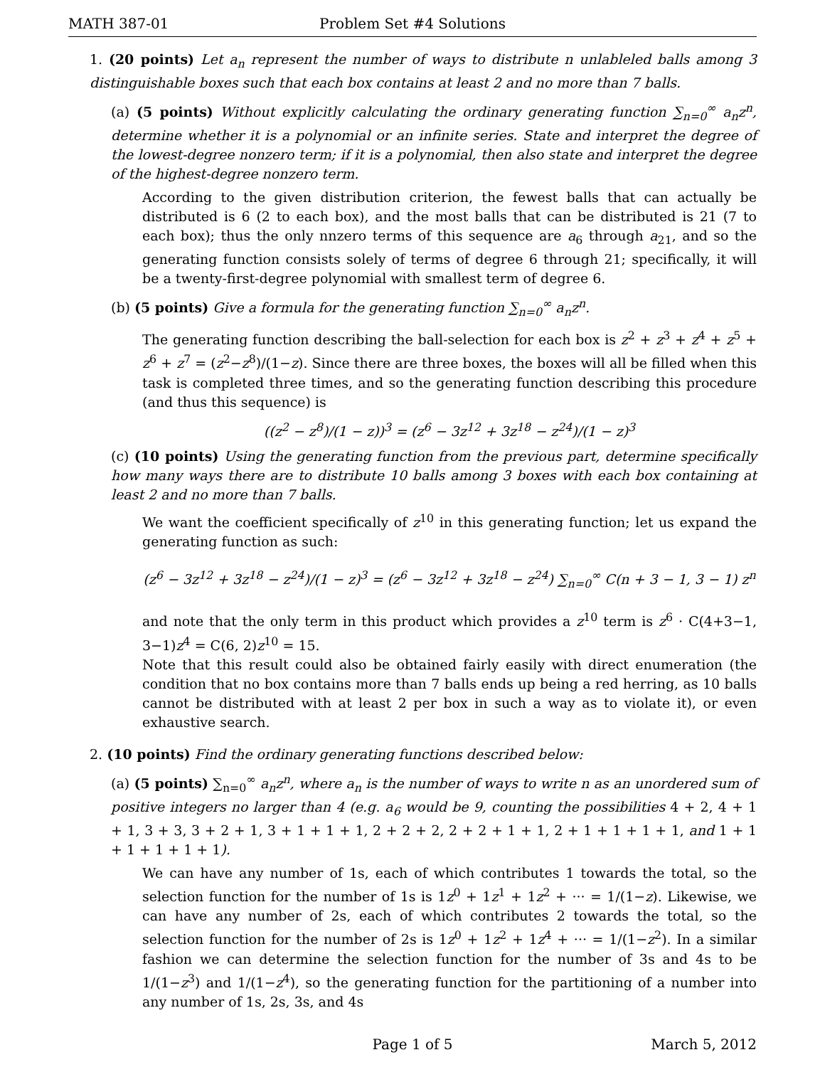MATH 387-01 Problem Set #4 Solutions
1. (20 points) Let a<sub>n</sub> represent the number of ways to distribute n unlableled balls among 3 distinguishable boxes such that each box contains at least 2 and no more than 7 balls.
(a) (5 points) Without explicitly calculating the ordinary generating function ∑<sub>n=0</sub><sup>∞</sup> a<sub>n</sub>z<sup>n</sup>, determine whether it is a polynomial or an infinite series. State and interpret the degree of the lowest-degree nonzero term; if it is a polynomial, then also state and interpret the degree of the highest-degree nonzero term.
According to the given distribution criterion, the fewest balls that can actually be distributed is 6 (2 to each box), and the most balls that can be distributed is 21 (7 to each box); thus the only nnzero terms of this sequence are a<sub>6</sub> through a<sub>21</sub>, and so the generating function consists solely of terms of degree 6 through 21; specifically, it will be a twenty-first-degree polynomial with smallest term of degree 6.
(b) (5 points) Give a formula for the generating function ∑<sub>n=0</sub><sup>∞</sup> a<sub>n</sub>z<sup>n</sup>.
The generating function describing the ball-selection for each box is z<sup>2</sup> + z<sup>3</sup> + z<sup>4</sup> + z<sup>5</sup> + z<sup>6</sup> + z<sup>7</sup> = (z<sup>2</sup>−z<sup>8</sup>)/(1−z). Since there are three boxes, the boxes will all be filled when this task is completed three times, and so the generating function describing this procedure (and thus this sequence) is
((z<sup>2</sup> − z<sup>8</sup>)/(1 − z))<sup>3</sup> = (z<sup>6</sup> − 3z<sup>12</sup> + 3z<sup>18</sup> − z<sup>24</sup>)/(1 − z)<sup>3</sup>
(c) (10 points) Using the generating function from the previous part, determine specifically how many ways there are to distribute 10 balls among 3 boxes with each box containing at least 2 and no more than 7 balls.
We want the coefficient specifically of z<sup>10</sup> in this generating function; let us expand the generating function as such:
(z<sup>6</sup> − 3z<sup>12</sup> + 3z<sup>18</sup> − z<sup>24</sup>)/(1 − z)<sup>3</sup> = (z<sup>6</sup> − 3z<sup>12</sup> + 3z<sup>18</sup> − z<sup>24</sup>) ∑<sub>n=0</sub><sup>∞</sup> C(n + 3 − 1, 3 − 1) z<sup>n</sup>
and note that the only term in this product which provides a z<sup>10</sup> term is z<sup>6</sup> · C(4+3−1, 3−1)z<sup>4</sup> = C(6, 2)z<sup>10</sup> = 15.
Note that this result could also be obtained fairly easily with direct enumeration (the condition that no box contains more than 7 balls ends up being a red herring, as 10 balls cannot be distributed with at least 2 per box in such a way as to violate it), or even exhaustive search.
2. (10 points) Find the ordinary generating functions described below:
(a) (5 points) ∑<sub>n=0</sub><sup>∞</sup> a<sub>n</sub>z<sup>n</sup>, where a<sub>n</sub> is the number of ways to write n as an unordered sum of positive integers no larger than 4 (e.g. a<sub>6</sub> would be 9, counting the possibilities 4 + 2, 4 + 1 + 1, 3 + 3, 3 + 2 + 1, 3 + 1 + 1 + 1, 2 + 2 + 2, 2 + 2 + 1 + 1, 2 + 1 + 1 + 1 + 1, and 1 + 1 + 1 + 1 + 1 + 1).
We can have any number of 1s, each of which contributes 1 towards the total, so the selection function for the number of 1s is 1z<sup>0</sup> + 1z<sup>1</sup> + 1z<sup>2</sup> + ··· = 1/(1−z). Likewise, we can have any number of 2s, each of which contributes 2 towards the total, so the selection function for the number of 2s is 1z<sup>0</sup> + 1z<sup>2</sup> + 1z<sup>4</sup> + ··· = 1/(1−z<sup>2</sup>). In a similar fashion we can determine the selection function for the number of 3s and 4s to be 1/(1−z<sup>3</sup>) and 1/(1−z<sup>4</sup>), so the generating function for the partitioning of a number into any number of 1s, 2s, 3s, and 4s
Page 1 of 5 March 5, 2012